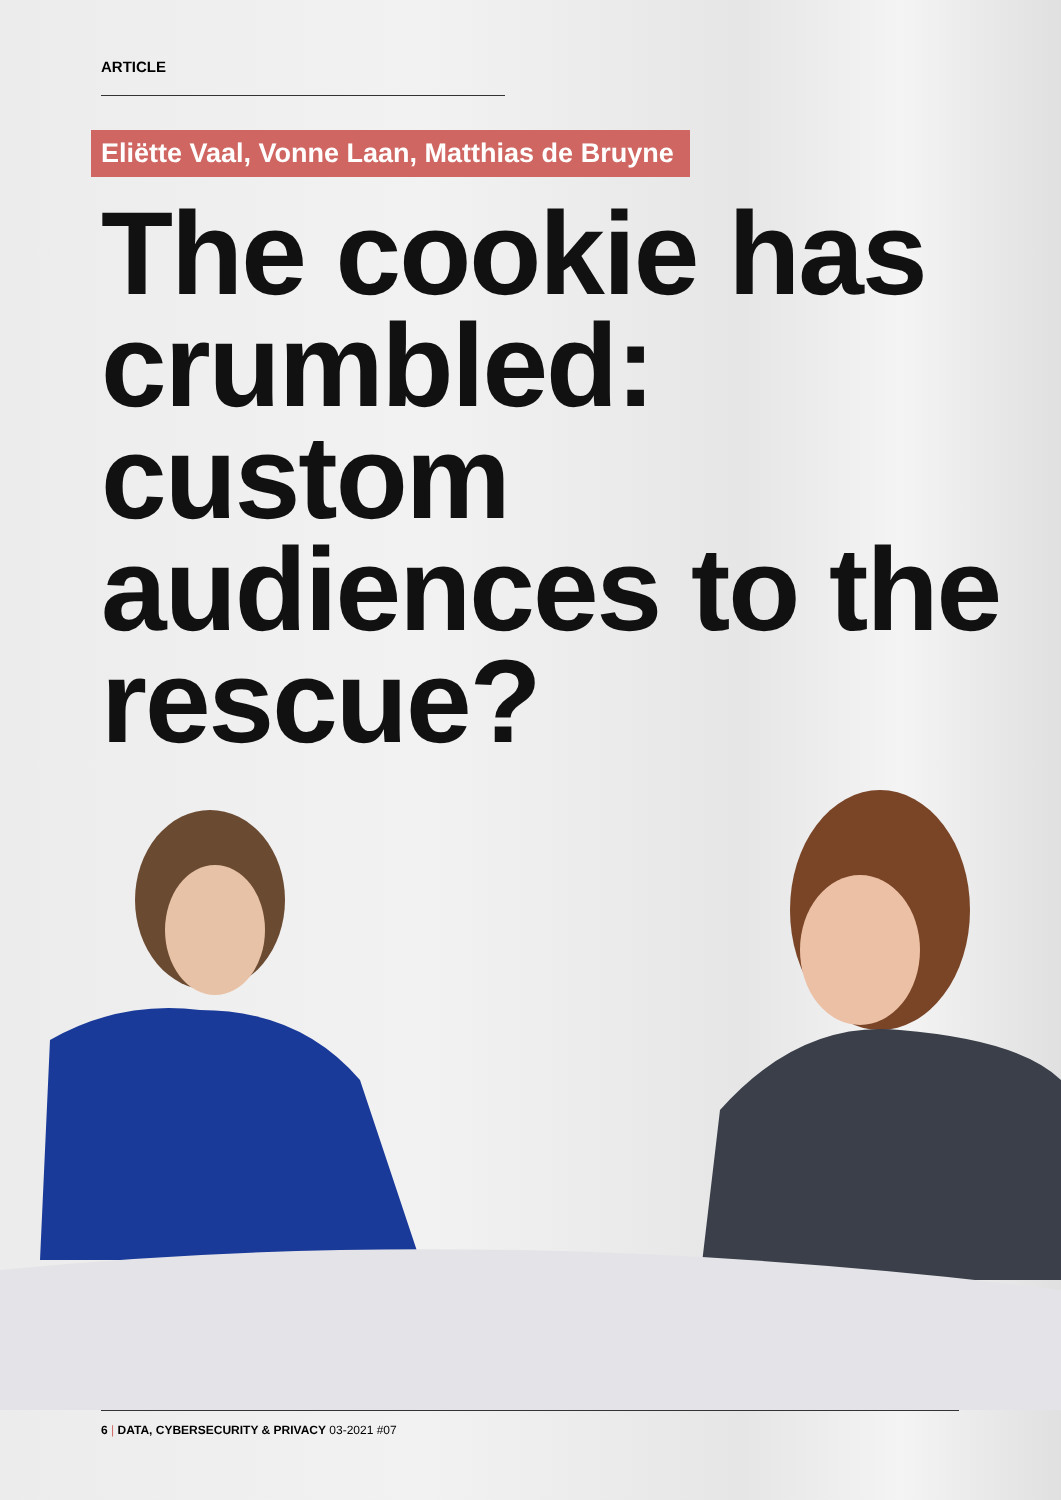ARTICLE
Eliëtte Vaal, Vonne Laan, Matthias de Bruyne
The cookie has crumbled: custom audiences to the rescue?
6 | DATA, CYBERSECURITY & PRIVACY 03-2021 #07